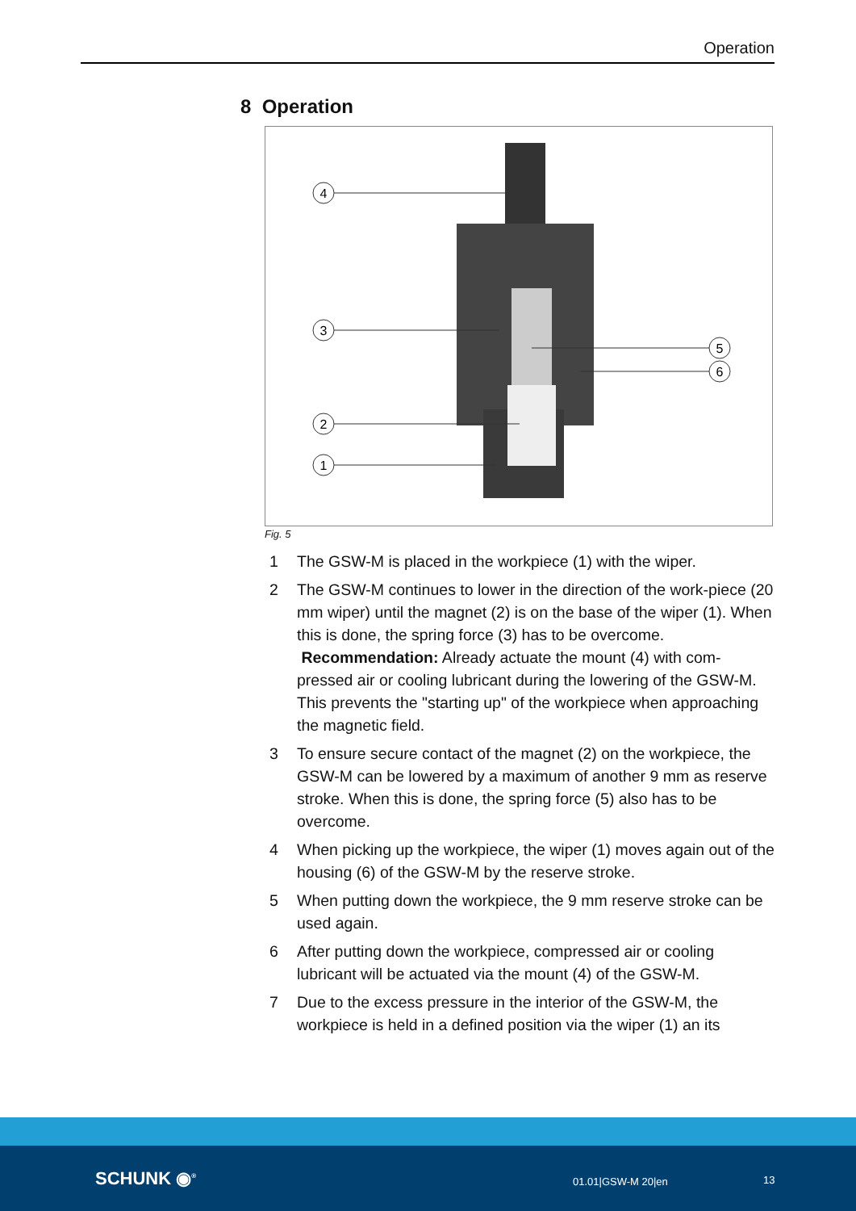Operation
8 Operation
4
3
2
1
5
6
Fig. 5
1 The GSW-M is placed in the workpiece (1) with the wiper.
2 The GSW-M continues to lower in the direction of the work-piece (20 mm wiper) until the magnet (2) is on the base of the wiper (1). When this is done, the spring force (3) has to be overcome.
Recommendation: Already actuate the mount (4) with com-pressed air or cooling lubricant during the lowering of the GSW-M. This prevents the "starting up" of the workpiece when approaching the magnetic field.
3 To ensure secure contact of the magnet (2) on the workpiece, the GSW-M can be lowered by a maximum of another 9 mm as reserve stroke. When this is done, the spring force (5) also has to be overcome.
4 When picking up the workpiece, the wiper (1) moves again out of the housing (6) of the GSW-M by the reserve stroke.
5 When putting down the workpiece, the 9 mm reserve stroke can be used again.
6 After putting down the workpiece, compressed air or cooling lubricant will be actuated via the mount (4) of the GSW-M.
7 Due to the excess pressure in the interior of the GSW-M, the workpiece is held in a defined position via the wiper (1) an its
SCHUNK ◉<sup>®</sup> 01.01|GSW-M 20|en 13